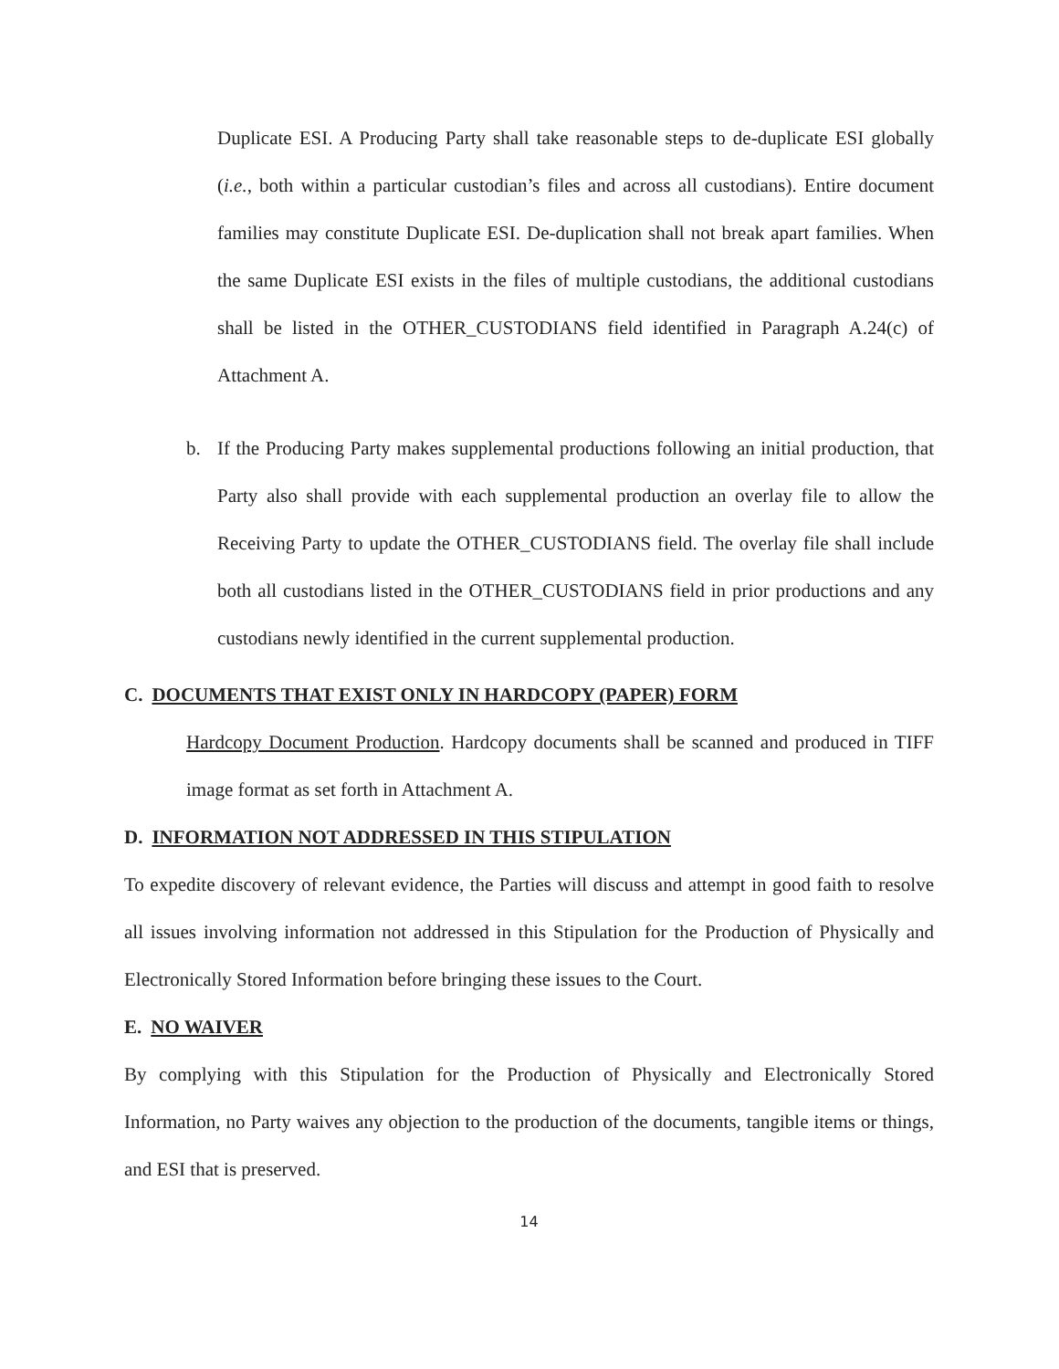Duplicate ESI. A Producing Party shall take reasonable steps to de-duplicate ESI globally (i.e., both within a particular custodian’s files and across all custodians). Entire document families may constitute Duplicate ESI. De-duplication shall not break apart families. When the same Duplicate ESI exists in the files of multiple custodians, the additional custodians shall be listed in the OTHER_CUSTODIANS field identified in Paragraph A.24(c) of Attachment A.
b. If the Producing Party makes supplemental productions following an initial production, that Party also shall provide with each supplemental production an overlay file to allow the Receiving Party to update the OTHER_CUSTODIANS field. The overlay file shall include both all custodians listed in the OTHER_CUSTODIANS field in prior productions and any custodians newly identified in the current supplemental production.
C. DOCUMENTS THAT EXIST ONLY IN HARDCOPY (PAPER) FORM
Hardcopy Document Production. Hardcopy documents shall be scanned and produced in TIFF image format as set forth in Attachment A.
D. INFORMATION NOT ADDRESSED IN THIS STIPULATION
To expedite discovery of relevant evidence, the Parties will discuss and attempt in good faith to resolve all issues involving information not addressed in this Stipulation for the Production of Physically and Electronically Stored Information before bringing these issues to the Court.
E. NO WAIVER
By complying with this Stipulation for the Production of Physically and Electronically Stored Information, no Party waives any objection to the production of the documents, tangible items or things, and ESI that is preserved.
14